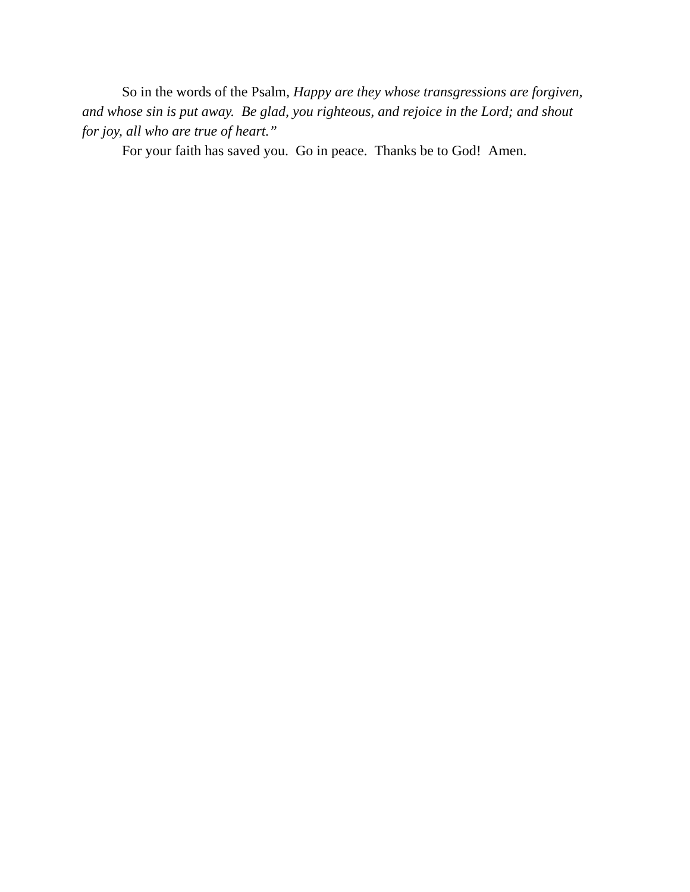So in the words of the Psalm, Happy are they whose transgressions are forgiven, and whose sin is put away. Be glad, you righteous, and rejoice in the Lord; and shout for joy, all who are true of heart.”
For your faith has saved you. Go in peace. Thanks be to God! Amen.